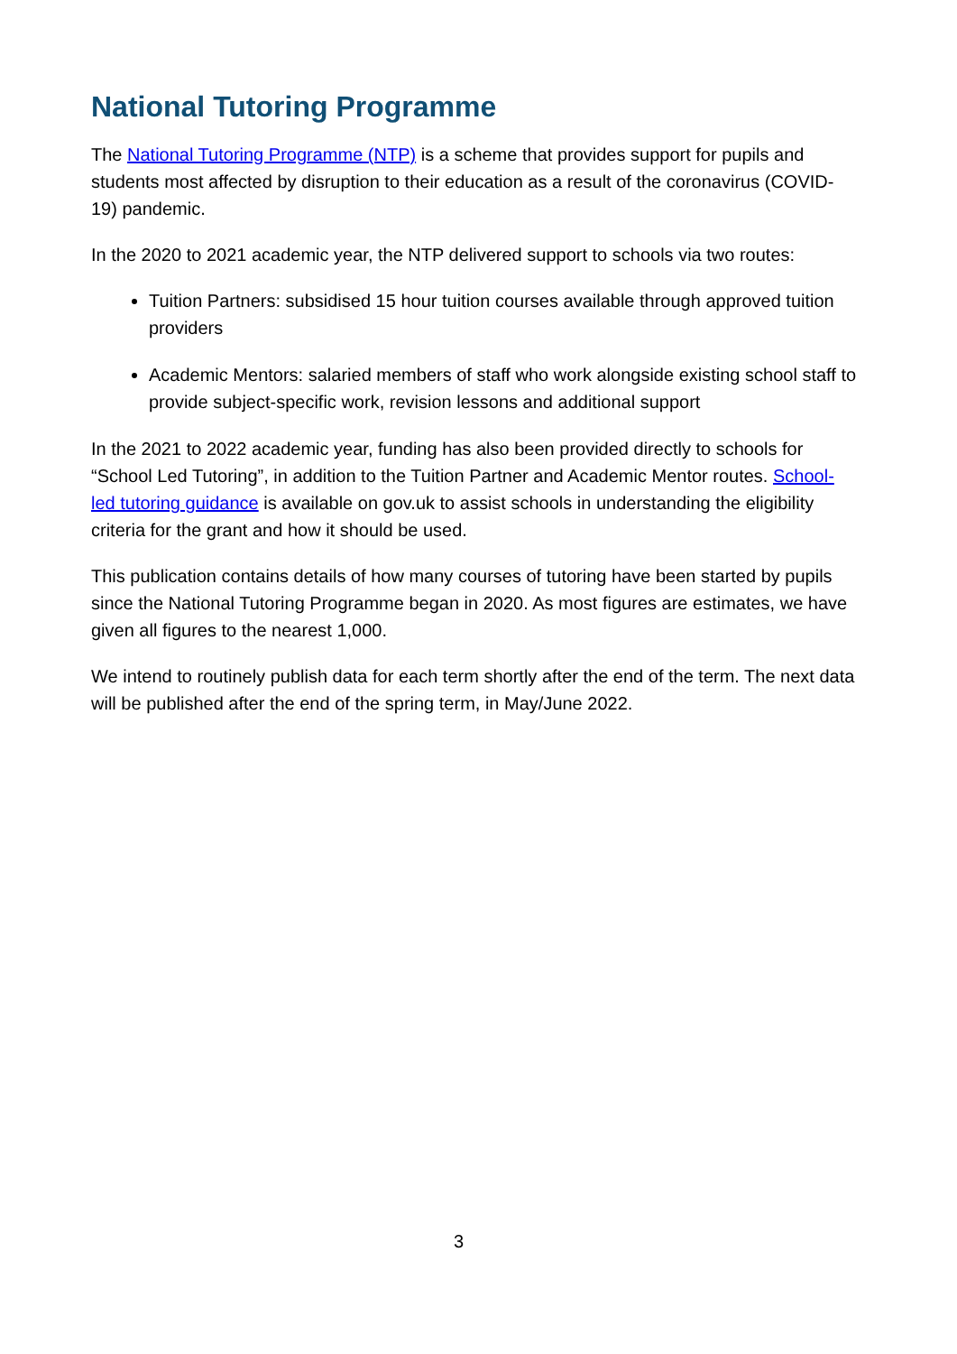National Tutoring Programme
The National Tutoring Programme (NTP) is a scheme that provides support for pupils and students most affected by disruption to their education as a result of the coronavirus (COVID-19) pandemic.
In the 2020 to 2021 academic year, the NTP delivered support to schools via two routes:
Tuition Partners: subsidised 15 hour tuition courses available through approved tuition providers
Academic Mentors: salaried members of staff who work alongside existing school staff to provide subject-specific work, revision lessons and additional support
In the 2021 to 2022 academic year, funding has also been provided directly to schools for “School Led Tutoring”, in addition to the Tuition Partner and Academic Mentor routes. School-led tutoring guidance is available on gov.uk to assist schools in understanding the eligibility criteria for the grant and how it should be used.
This publication contains details of how many courses of tutoring have been started by pupils since the National Tutoring Programme began in 2020. As most figures are estimates, we have given all figures to the nearest 1,000.
We intend to routinely publish data for each term shortly after the end of the term. The next data will be published after the end of the spring term, in May/June 2022.
3